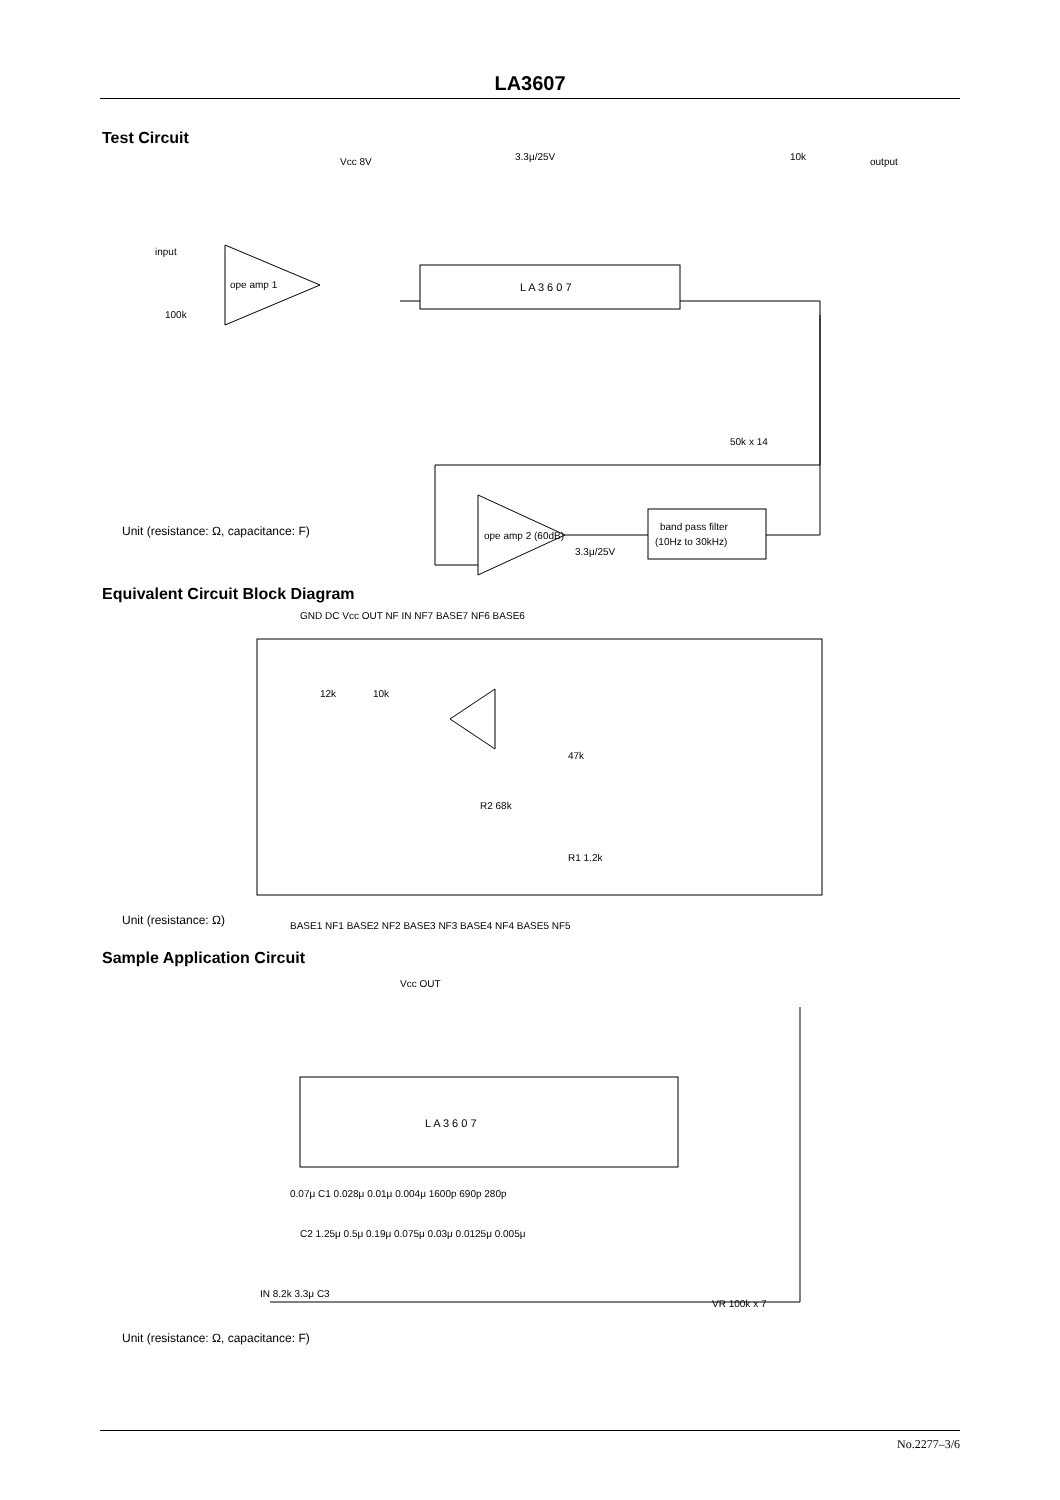LA3607
Test Circuit
L A 3 6 0 7
ope amp 1
input
100k
Vcc 8V
output
3.3μ/25V
10k
50k x 14
ope amp 2 (60dB)
band pass filter
(10Hz to 30kHz)
3.3μ/25V
Unit (resistance: Ω, capacitance: F)
Equivalent Circuit Block Diagram
GND DC Vcc OUT NF IN NF7 BASE7 NF6 BASE6
12k
10k
47k
R2 68k
R1 1.2k
BASE1 NF1 BASE2 NF2 BASE3 NF3 BASE4 NF4 BASE5 NF5
Unit (resistance: Ω)
Sample Application Circuit
L A 3 6 0 7
Vcc OUT
0.07μ C1 0.028μ 0.01μ 0.004μ 1600p 690p 280p
C2 1.25μ 0.5μ 0.19μ 0.075μ 0.03μ 0.0125μ 0.005μ
IN 8.2k 3.3μ C3
VR 100k x 7
Unit (resistance: Ω, capacitance: F)
No.2277–3/6